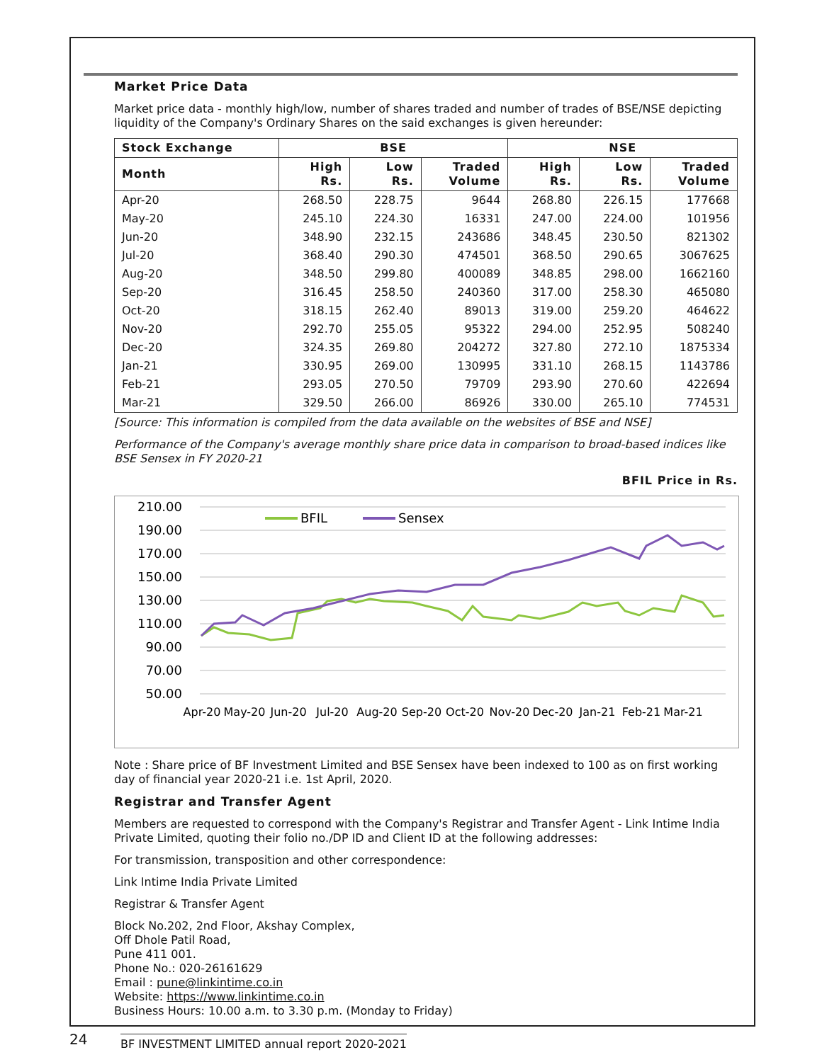Market Price Data
Market price data - monthly high/low, number of shares traded and number of trades of BSE/NSE depicting liquidity of the Company's Ordinary Shares on the said exchanges is given hereunder:
| Stock Exchange | BSE | | | NSE | | |
| --- | --- | --- | --- | --- | --- | --- |
| Month | High Rs. | Low Rs. | Traded Volume | High Rs. | Low Rs. | Traded Volume |
| Apr-20 | 268.50 | 228.75 | 9644 | 268.80 | 226.15 | 177668 |
| May-20 | 245.10 | 224.30 | 16331 | 247.00 | 224.00 | 101956 |
| Jun-20 | 348.90 | 232.15 | 243686 | 348.45 | 230.50 | 821302 |
| Jul-20 | 368.40 | 290.30 | 474501 | 368.50 | 290.65 | 3067625 |
| Aug-20 | 348.50 | 299.80 | 400089 | 348.85 | 298.00 | 1662160 |
| Sep-20 | 316.45 | 258.50 | 240360 | 317.00 | 258.30 | 465080 |
| Oct-20 | 318.15 | 262.40 | 89013 | 319.00 | 259.20 | 464622 |
| Nov-20 | 292.70 | 255.05 | 95322 | 294.00 | 252.95 | 508240 |
| Dec-20 | 324.35 | 269.80 | 204272 | 327.80 | 272.10 | 1875334 |
| Jan-21 | 330.95 | 269.00 | 130995 | 331.10 | 268.15 | 1143786 |
| Feb-21 | 293.05 | 270.50 | 79709 | 293.90 | 270.60 | 422694 |
| Mar-21 | 329.50 | 266.00 | 86926 | 330.00 | 265.10 | 774531 |
[Source: This information is compiled from the data available on the websites of BSE and NSE]
Performance of the Company's average monthly share price data in comparison to broad-based indices like BSE Sensex in FY 2020-21
BFIL Price in Rs.
210.00
190.00
170.00
150.00
130.00
110.00
90.00
70.00
50.00
BFIL
Sensex
Apr-20
May-20
Jun-20
Jul-20
Aug-20
Sep-20
Oct-20
Nov-20
Dec-20
Jan-21
Feb-21
Mar-21
Note : Share price of BF Investment Limited and BSE Sensex have been indexed to 100 as on first working day of financial year 2020-21 i.e. 1st April, 2020.
Registrar and Transfer Agent
Members are requested to correspond with the Company's Registrar and Transfer Agent - Link Intime India Private Limited, quoting their folio no./DP ID and Client ID at the following addresses:
For transmission, transposition and other correspondence:
Link Intime India Private Limited
Registrar & Transfer Agent
Block No.202, 2nd Floor, Akshay Complex,
Off Dhole Patil Road,
Pune 411 001.
Phone No.: 020-26161629
Email : pune@linkintime.co.in
Website: https://www.linkintime.co.in
Business Hours: 10.00 a.m. to 3.30 p.m. (Monday to Friday)
24 BF INVESTMENT LIMITED annual report 2020-2021